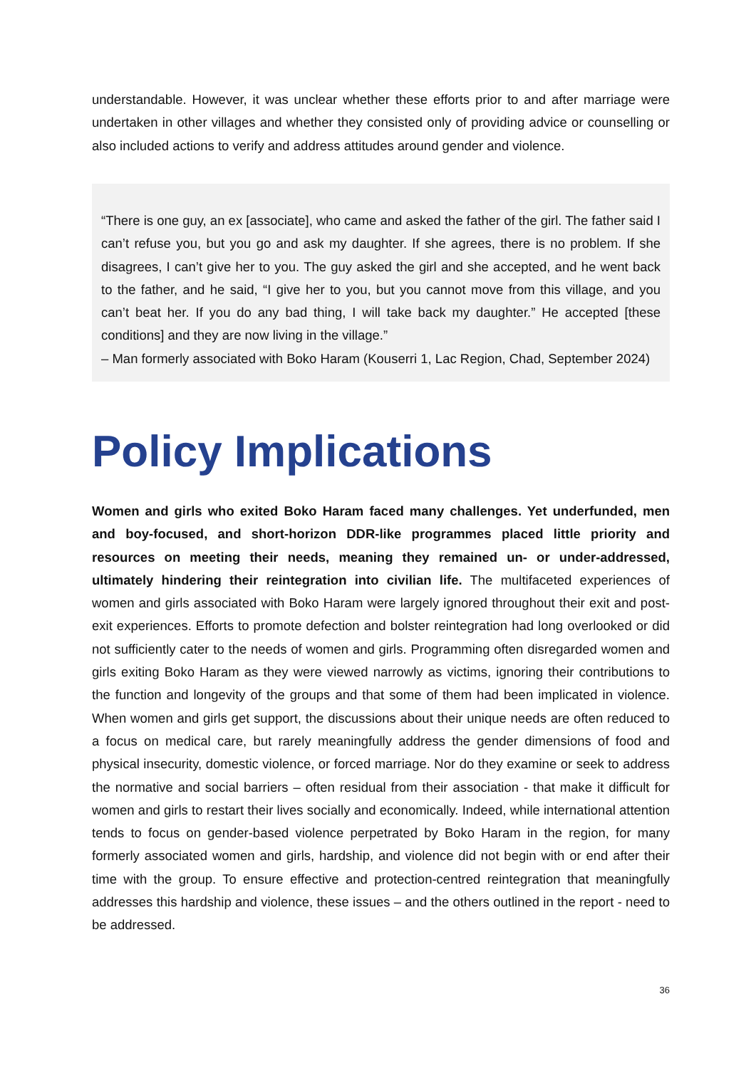understandable. However, it was unclear whether these efforts prior to and after marriage were undertaken in other villages and whether they consisted only of providing advice or counselling or also included actions to verify and address attitudes around gender and violence.
“There is one guy, an ex [associate], who came and asked the father of the girl. The father said I can’t refuse you, but you go and ask my daughter. If she agrees, there is no problem. If she disagrees, I can’t give her to you. The guy asked the girl and she accepted, and he went back to the father, and he said, “I give her to you, but you cannot move from this village, and you can’t beat her. If you do any bad thing, I will take back my daughter.” He accepted [these conditions] and they are now living in the village.”
– Man formerly associated with Boko Haram (Kouserri 1, Lac Region, Chad, September 2024)
Policy Implications
Women and girls who exited Boko Haram faced many challenges. Yet underfunded, men and boy-focused, and short-horizon DDR-like programmes placed little priority and resources on meeting their needs, meaning they remained un- or under-addressed, ultimately hindering their reintegration into civilian life. The multifaceted experiences of women and girls associated with Boko Haram were largely ignored throughout their exit and post-exit experiences. Efforts to promote defection and bolster reintegration had long overlooked or did not sufficiently cater to the needs of women and girls. Programming often disregarded women and girls exiting Boko Haram as they were viewed narrowly as victims, ignoring their contributions to the function and longevity of the groups and that some of them had been implicated in violence. When women and girls get support, the discussions about their unique needs are often reduced to a focus on medical care, but rarely meaningfully address the gender dimensions of food and physical insecurity, domestic violence, or forced marriage. Nor do they examine or seek to address the normative and social barriers – often residual from their association - that make it difficult for women and girls to restart their lives socially and economically. Indeed, while international attention tends to focus on gender-based violence perpetrated by Boko Haram in the region, for many formerly associated women and girls, hardship, and violence did not begin with or end after their time with the group. To ensure effective and protection-centred reintegration that meaningfully addresses this hardship and violence, these issues – and the others outlined in the report - need to be addressed.
36